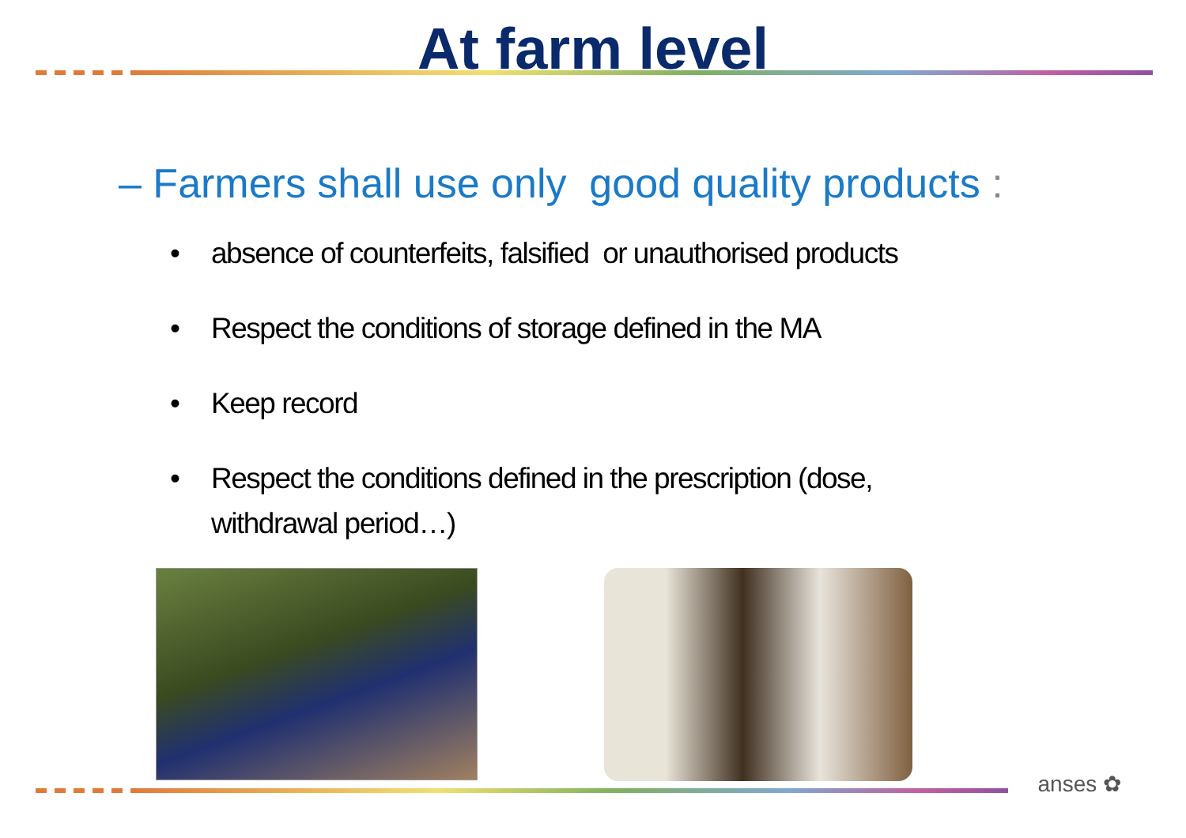At farm level
– Farmers shall use only good quality products :
• absence of counterfeits, falsified or unauthorised products
• Respect the conditions of storage defined in the MA
• Keep record
• Respect the conditions defined in the prescription (dose,
withdrawal period…)
anses ✿